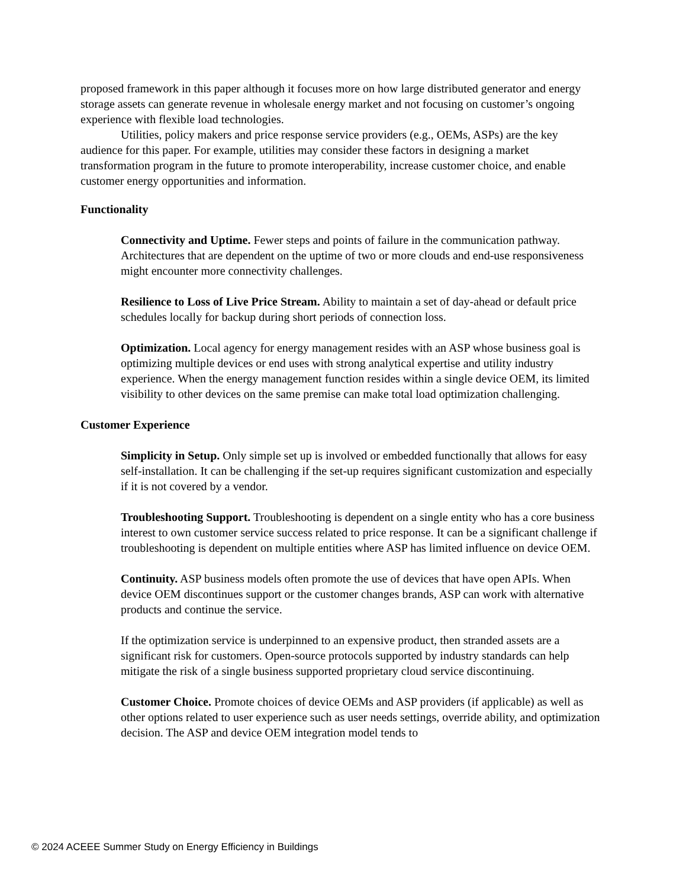proposed framework in this paper although it focuses more on how large distributed generator and energy storage assets can generate revenue in wholesale energy market and not focusing on customer’s ongoing experience with flexible load technologies.
Utilities, policy makers and price response service providers (e.g., OEMs, ASPs) are the key audience for this paper. For example, utilities may consider these factors in designing a market transformation program in the future to promote interoperability, increase customer choice, and enable customer energy opportunities and information.
Functionality
Connectivity and Uptime. Fewer steps and points of failure in the communication pathway. Architectures that are dependent on the uptime of two or more clouds and end-use responsiveness might encounter more connectivity challenges.
Resilience to Loss of Live Price Stream. Ability to maintain a set of day-ahead or default price schedules locally for backup during short periods of connection loss.
Optimization. Local agency for energy management resides with an ASP whose business goal is optimizing multiple devices or end uses with strong analytical expertise and utility industry experience. When the energy management function resides within a single device OEM, its limited visibility to other devices on the same premise can make total load optimization challenging.
Customer Experience
Simplicity in Setup. Only simple set up is involved or embedded functionally that allows for easy self-installation. It can be challenging if the set-up requires significant customization and especially if it is not covered by a vendor.
Troubleshooting Support. Troubleshooting is dependent on a single entity who has a core business interest to own customer service success related to price response. It can be a significant challenge if troubleshooting is dependent on multiple entities where ASP has limited influence on device OEM.
Continuity. ASP business models often promote the use of devices that have open APIs. When device OEM discontinues support or the customer changes brands, ASP can work with alternative products and continue the service.
If the optimization service is underpinned to an expensive product, then stranded assets are a significant risk for customers. Open-source protocols supported by industry standards can help mitigate the risk of a single business supported proprietary cloud service discontinuing.
Customer Choice. Promote choices of device OEMs and ASP providers (if applicable) as well as other options related to user experience such as user needs settings, override ability, and optimization decision. The ASP and device OEM integration model tends to
© 2024 ACEEE Summer Study on Energy Efficiency in Buildings